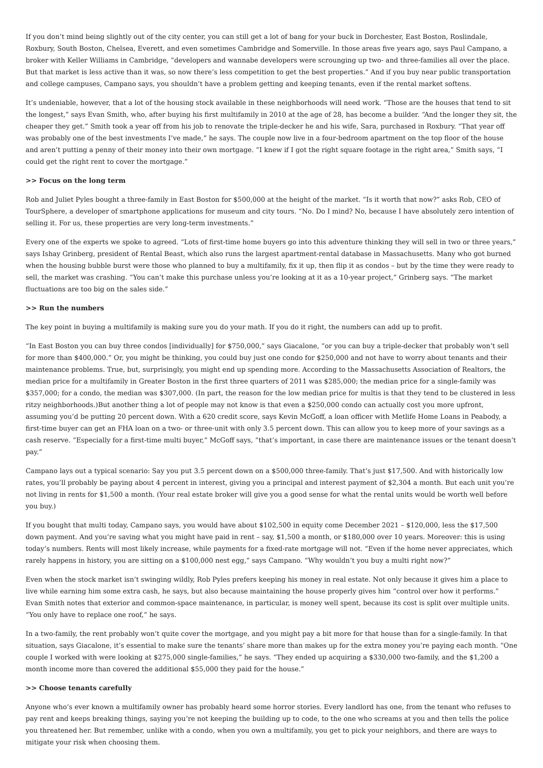If you don’t mind being slightly out of the city center, you can still get a lot of bang for your buck in Dorchester, East Boston, Roslindale, Roxbury, South Boston, Chelsea, Everett, and even sometimes Cambridge and Somerville. In those areas five years ago, says Paul Campano, a broker with Keller Williams in Cambridge, “developers and wannabe developers were scrounging up two- and three-families all over the place. But that market is less active than it was, so now there’s less competition to get the best properties.” And if you buy near public transportation and college campuses, Campano says, you shouldn’t have a problem getting and keeping tenants, even if the rental market softens.
It’s undeniable, however, that a lot of the housing stock available in these neighborhoods will need work. “Those are the houses that tend to sit the longest,” says Evan Smith, who, after buying his first multifamily in 2010 at the age of 28, has become a builder. “And the longer they sit, the cheaper they get.” Smith took a year off from his job to renovate the triple-decker he and his wife, Sara, purchased in Roxbury. “That year off was probably one of the best investments I’ve made,” he says. The couple now live in a four-bedroom apartment on the top floor of the house and aren’t putting a penny of their money into their own mortgage. “I knew if I got the right square footage in the right area,” Smith says, “I could get the right rent to cover the mortgage.”
>> Focus on the long term
Rob and Juliet Pyles bought a three-family in East Boston for $500,000 at the height of the market. “Is it worth that now?” asks Rob, CEO of TourSphere, a developer of smartphone applications for museum and city tours. “No. Do I mind? No, because I have absolutely zero intention of selling it. For us, these properties are very long-term investments.”
Every one of the experts we spoke to agreed. “Lots of first-time home buyers go into this adventure thinking they will sell in two or three years,” says Ishay Grinberg, president of Rental Beast, which also runs the largest apartment-rental database in Massachusetts. Many who got burned when the housing bubble burst were those who planned to buy a multifamily, fix it up, then flip it as condos – but by the time they were ready to sell, the market was crashing. “You can’t make this purchase unless you’re looking at it as a 10-year project,” Grinberg says. “The market fluctuations are too big on the sales side.”
>> Run the numbers
The key point in buying a multifamily is making sure you do your math. If you do it right, the numbers can add up to profit.
“In East Boston you can buy three condos [individually] for $750,000,” says Giacalone, “or you can buy a triple-decker that probably won’t sell for more than $400,000.” Or, you might be thinking, you could buy just one condo for $250,000 and not have to worry about tenants and their maintenance problems. True, but, surprisingly, you might end up spending more. According to the Massachusetts Association of Realtors, the median price for a multifamily in Greater Boston in the first three quarters of 2011 was $285,000; the median price for a single-family was $357,000; for a condo, the median was $307,000. (In part, the reason for the low median price for multis is that they tend to be clustered in less ritzy neighborhoods.)But another thing a lot of people may not know is that even a $250,000 condo can actually cost you more upfront, assuming you’d be putting 20 percent down. With a 620 credit score, says Kevin McGoff, a loan officer with Metlife Home Loans in Peabody, a first-time buyer can get an FHA loan on a two- or three-unit with only 3.5 percent down. This can allow you to keep more of your savings as a cash reserve. “Especially for a first-time multi buyer,” McGoff says, “that’s important, in case there are maintenance issues or the tenant doesn’t pay.”
Campano lays out a typical scenario: Say you put 3.5 percent down on a $500,000 three-family. That’s just $17,500. And with historically low rates, you’ll probably be paying about 4 percent in interest, giving you a principal and interest payment of $2,304 a month. But each unit you’re not living in rents for $1,500 a month. (Your real estate broker will give you a good sense for what the rental units would be worth well before you buy.)
If you bought that multi today, Campano says, you would have about $102,500 in equity come December 2021 – $120,000, less the $17,500 down payment. And you’re saving what you might have paid in rent – say, $1,500 a month, or $180,000 over 10 years. Moreover: this is using today’s numbers. Rents will most likely increase, while payments for a fixed-rate mortgage will not. “Even if the home never appreciates, which rarely happens in history, you are sitting on a $100,000 nest egg,” says Campano. “Why wouldn’t you buy a multi right now?”
Even when the stock market isn’t swinging wildly, Rob Pyles prefers keeping his money in real estate. Not only because it gives him a place to live while earning him some extra cash, he says, but also because maintaining the house properly gives him “control over how it performs.” Evan Smith notes that exterior and common-space maintenance, in particular, is money well spent, because its cost is split over multiple units. “You only have to replace one roof,” he says.
In a two-family, the rent probably won’t quite cover the mortgage, and you might pay a bit more for that house than for a single-family. In that situation, says Giacalone, it’s essential to make sure the tenants’ share more than makes up for the extra money you’re paying each month. “One couple I worked with were looking at $275,000 single-families,” he says. “They ended up acquiring a $330,000 two-family, and the $1,200 a month income more than covered the additional $55,000 they paid for the house.”
>> Choose tenants carefully
Anyone who’s ever known a multifamily owner has probably heard some horror stories. Every landlord has one, from the tenant who refuses to pay rent and keeps breaking things, saying you’re not keeping the building up to code, to the one who screams at you and then tells the police you threatened her. But remember, unlike with a condo, when you own a multifamily, you get to pick your neighbors, and there are ways to mitigate your risk when choosing them.